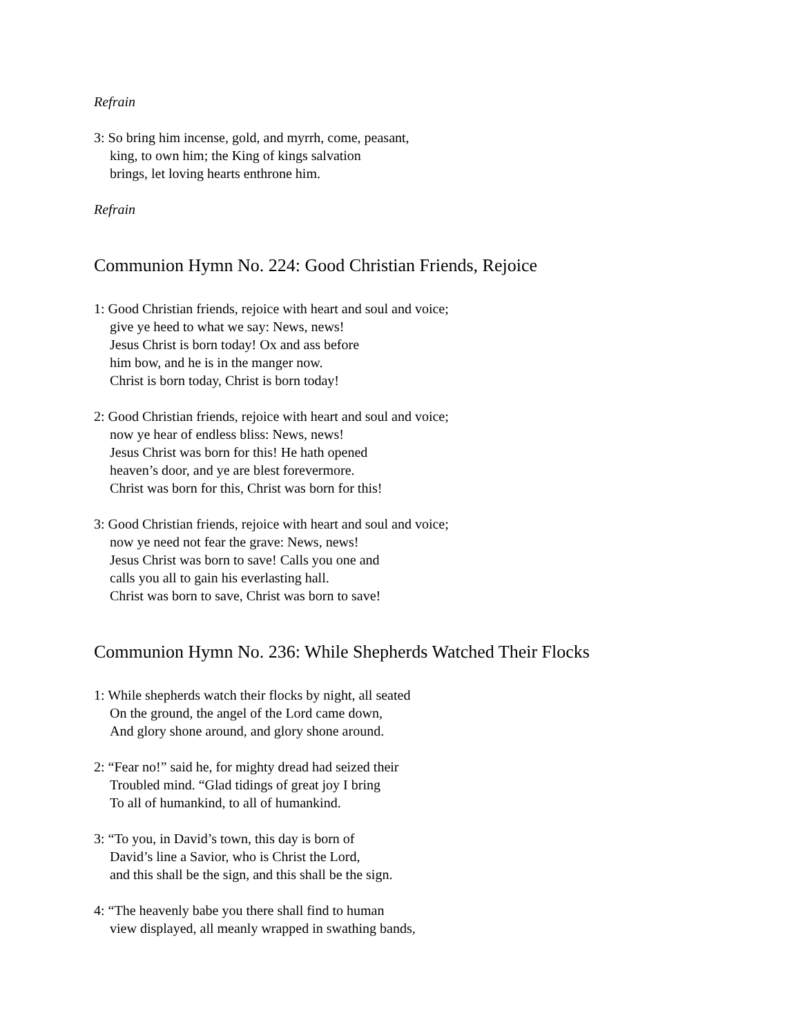Refrain
3: So bring him incense, gold, and myrrh, come, peasant,
king, to own him; the King of kings salvation
brings, let loving hearts enthrone him.
Refrain
Communion Hymn No. 224: Good Christian Friends, Rejoice
1: Good Christian friends, rejoice with heart and soul and voice;
give ye heed to what we say: News, news!
Jesus Christ is born today! Ox and ass before
him bow, and he is in the manger now.
Christ is born today, Christ is born today!
2: Good Christian friends, rejoice with heart and soul and voice;
now ye hear of endless bliss: News, news!
Jesus Christ was born for this! He hath opened
heaven’s door, and ye are blest forevermore.
Christ was born for this, Christ was born for this!
3: Good Christian friends, rejoice with heart and soul and voice;
now ye need not fear the grave: News, news!
Jesus Christ was born to save! Calls you one and
calls you all to gain his everlasting hall.
Christ was born to save, Christ was born to save!
Communion Hymn No. 236: While Shepherds Watched Their Flocks
1: While shepherds watch their flocks by night, all seated
On the ground, the angel of the Lord came down,
And glory shone around, and glory shone around.
2: “Fear no!” said he, for mighty dread had seized their
Troubled mind. “Glad tidings of great joy I bring
To all of humankind, to all of humankind.
3: “To you, in David’s town, this day is born of
David’s line a Savior, who is Christ the Lord,
and this shall be the sign, and this shall be the sign.
4: “The heavenly babe you there shall find to human
view displayed, all meanly wrapped in swathing bands,